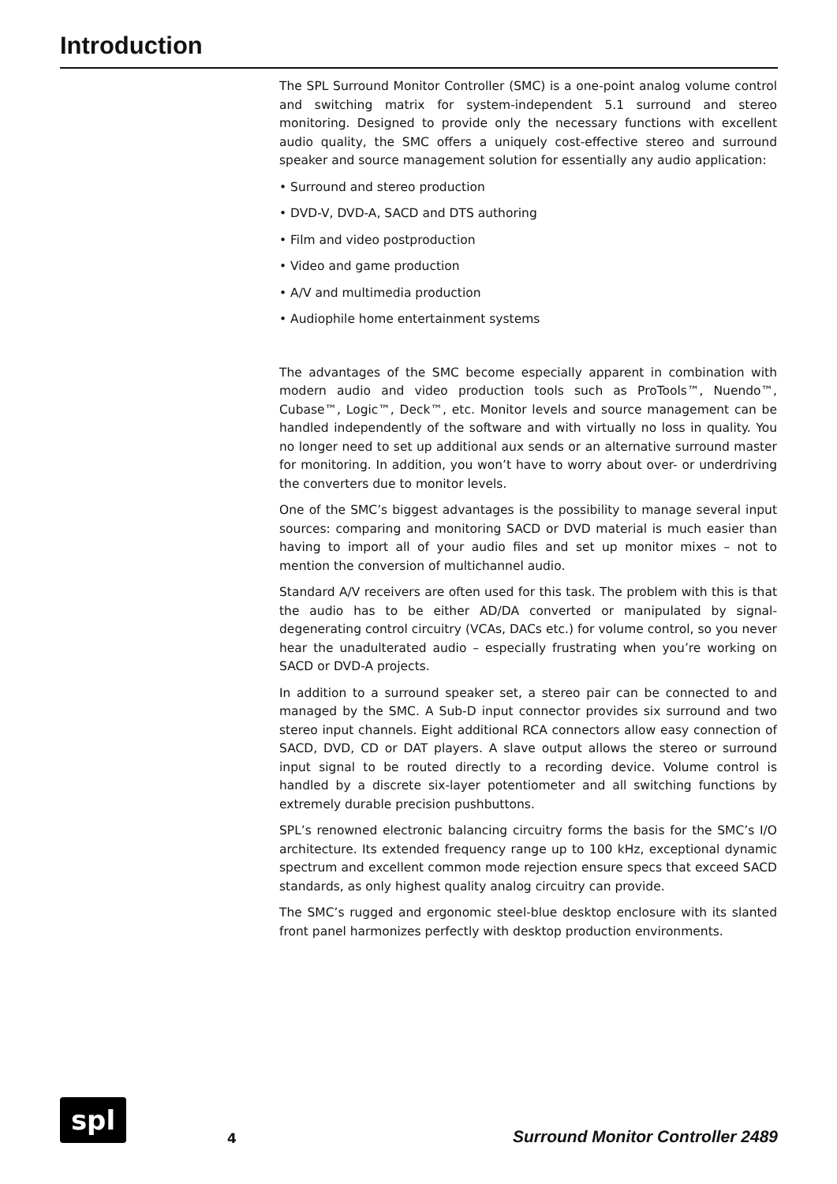Introduction
The SPL Surround Monitor Controller (SMC) is a one-point analog volume control and switching matrix for system-independent 5.1 surround and stereo monitoring. Designed to provide only the necessary functions with excellent audio quality, the SMC offers a uniquely cost-effective stereo and surround speaker and source management solution for essentially any audio application:
• Surround and stereo production
• DVD-V, DVD-A, SACD and DTS authoring
• Film and video postproduction
• Video and game production
• A/V and multimedia production
• Audiophile home entertainment systems
The advantages of the SMC become especially apparent in combination with modern audio and video production tools such as ProTools™, Nuendo™, Cubase™, Logic™, Deck™, etc. Monitor levels and source management can be handled independently of the software and with virtually no loss in quality. You no longer need to set up additional aux sends or an alternative surround master for monitoring. In addition, you won’t have to worry about over- or underdriving the converters due to monitor levels.
One of the SMC’s biggest advantages is the possibility to manage several input sources: comparing and monitoring SACD or DVD material is much easier than having to import all of your audio files and set up monitor mixes – not to mention the conversion of multichannel audio.
Standard A/V receivers are often used for this task. The problem with this is that the audio has to be either AD/DA converted or manipulated by signal-degenerating control circuitry (VCAs, DACs etc.) for volume control, so you never hear the unadulterated audio – especially frustrating when you’re working on SACD or DVD-A projects.
In addition to a surround speaker set, a stereo pair can be connected to and managed by the SMC. A Sub-D input connector provides six surround and two stereo input channels. Eight additional RCA connectors allow easy connection of SACD, DVD, CD or DAT players. A slave output allows the stereo or surround input signal to be routed directly to a recording device. Volume control is handled by a discrete six-layer potentiometer and all switching functions by extremely durable precision pushbuttons.
SPL’s renowned electronic balancing circuitry forms the basis for the SMC’s I/O architecture. Its extended frequency range up to 100 kHz, exceptional dynamic spectrum and excellent common mode rejection ensure specs that exceed SACD standards, as only highest quality analog circuitry can provide.
The SMC’s rugged and ergonomic steel-blue desktop enclosure with its slanted front panel harmonizes perfectly with desktop production environments.
spl
4
Surround Monitor Controller 2489